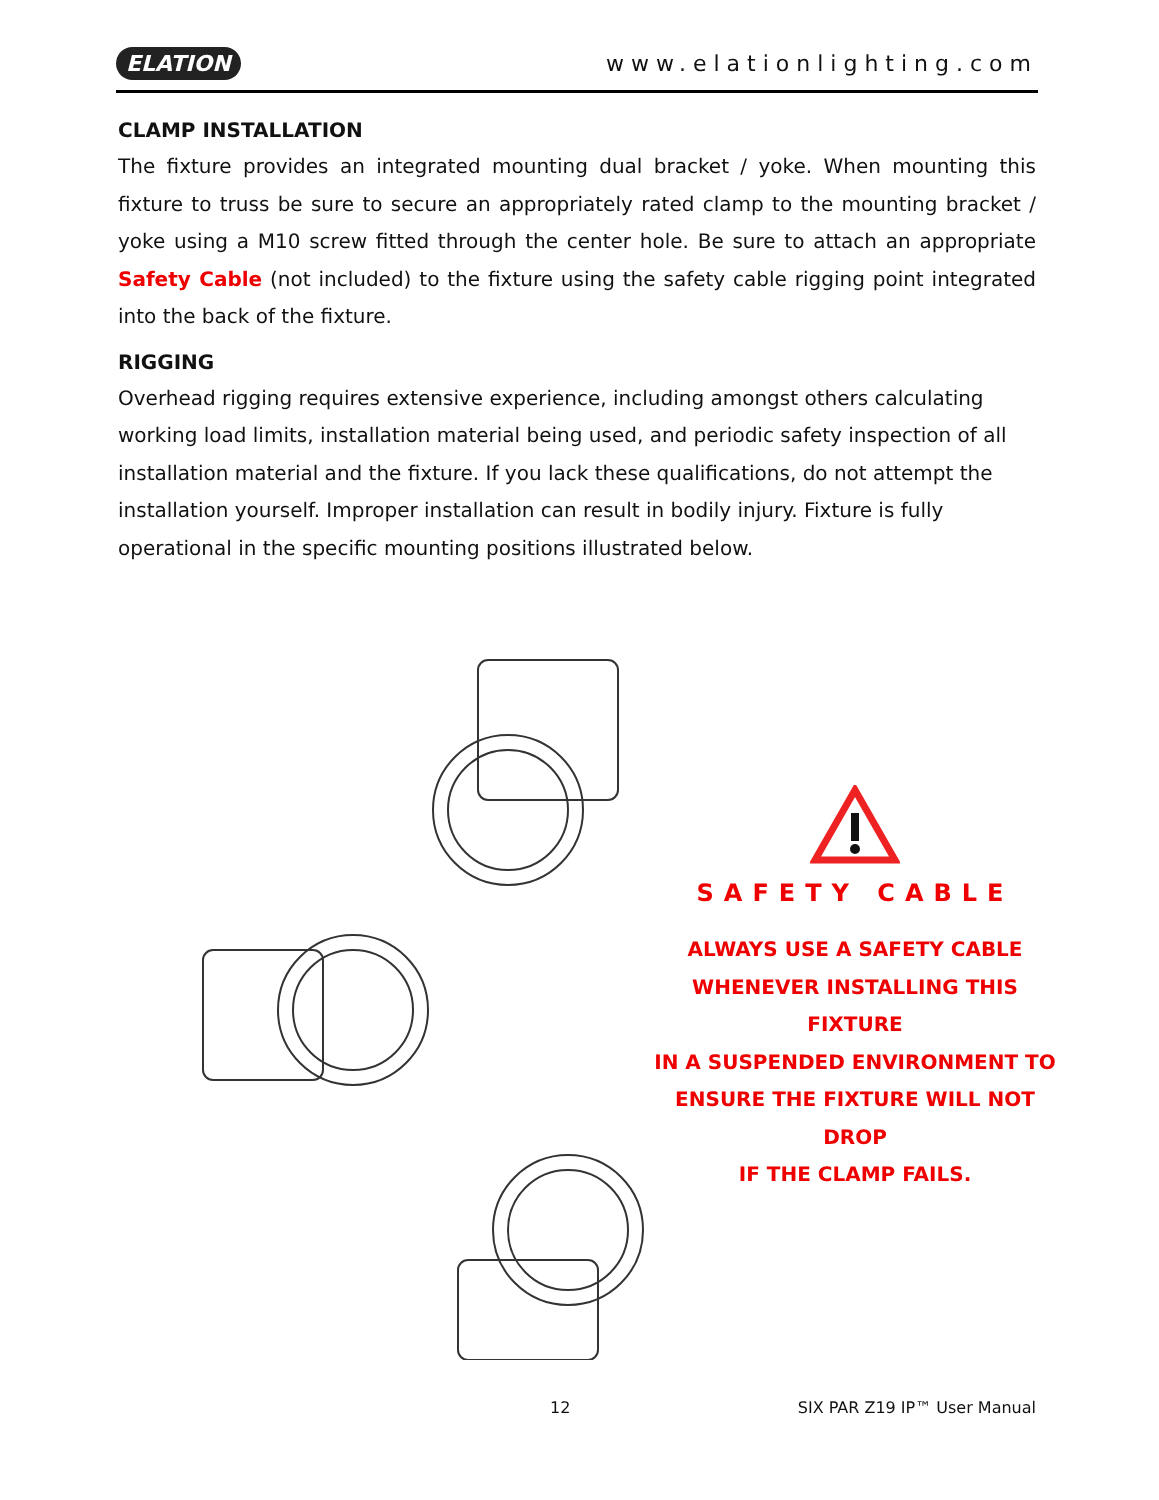ELATION www.elationlighting.com
CLAMP INSTALLATION
The fixture provides an integrated mounting dual bracket / yoke. When mounting this fixture to truss be sure to secure an appropriately rated clamp to the mounting bracket / yoke using a M10 screw fitted through the center hole. Be sure to attach an appropriate Safety Cable (not included) to the fixture using the safety cable rigging point integrated into the back of the fixture.
RIGGING
Overhead rigging requires extensive experience, including amongst others calculating working load limits, installation material being used, and periodic safety inspection of all installation material and the fixture. If you lack these qualifications, do not attempt the installation yourself. Improper installation can result in bodily injury. Fixture is fully operational in the specific mounting positions illustrated below.
SAFETY CABLE
ALWAYS USE A SAFETY CABLE
WHENEVER INSTALLING THIS FIXTURE
IN A SUSPENDED ENVIRONMENT TO
ENSURE THE FIXTURE WILL NOT DROP
IF THE CLAMP FAILS.
12 SIX PAR Z19 IP™ User Manual